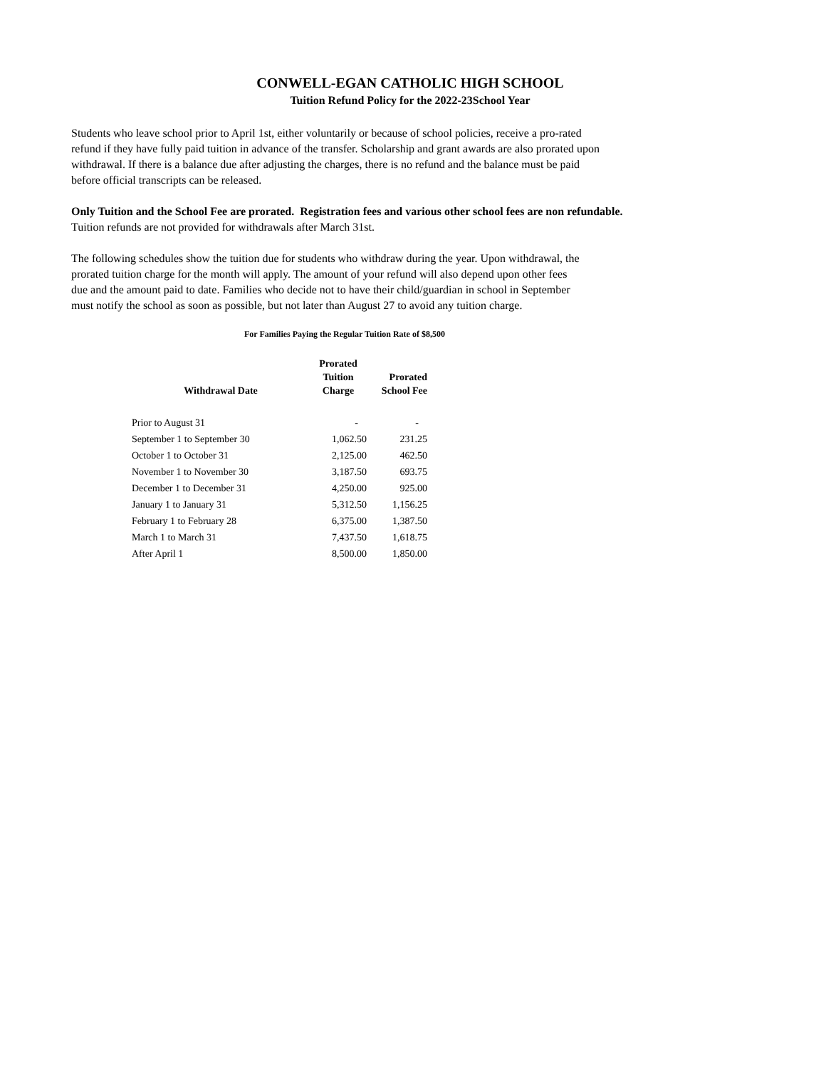CONWELL-EGAN CATHOLIC HIGH SCHOOL
Tuition Refund Policy for the 2022-23School Year
Students who leave school prior to April 1st, either voluntarily or because of school policies, receive a pro-rated
refund if they have fully paid tuition in advance of the transfer. Scholarship and grant awards are also prorated upon
withdrawal. If there is a balance due after adjusting the charges, there is no refund and the balance must be paid
before official transcripts can be released.
Only Tuition and the School Fee are prorated. Registration fees and various other school fees are non refundable.
Tuition refunds are not provided for withdrawals after March 31st.
The following schedules show the tuition due for students who withdraw during the year. Upon withdrawal, the
prorated tuition charge for the month will apply. The amount of your refund will also depend upon other fees
due and the amount paid to date. Families who decide not to have their child/guardian in school in September
must notify the school as soon as possible, but not later than August 27 to avoid any tuition charge.
For Families Paying the Regular Tuition Rate of $8,500
| Withdrawal Date | Prorated Tuition Charge | Prorated School Fee |
| --- | --- | --- |
| Prior to August 31 | - | - |
| September 1 to September 30 | 1,062.50 | 231.25 |
| October 1 to October 31 | 2,125.00 | 462.50 |
| November 1 to November 30 | 3,187.50 | 693.75 |
| December 1 to December 31 | 4,250.00 | 925.00 |
| January 1 to January 31 | 5,312.50 | 1,156.25 |
| February 1 to February 28 | 6,375.00 | 1,387.50 |
| March 1 to March 31 | 7,437.50 | 1,618.75 |
| After April 1 | 8,500.00 | 1,850.00 |